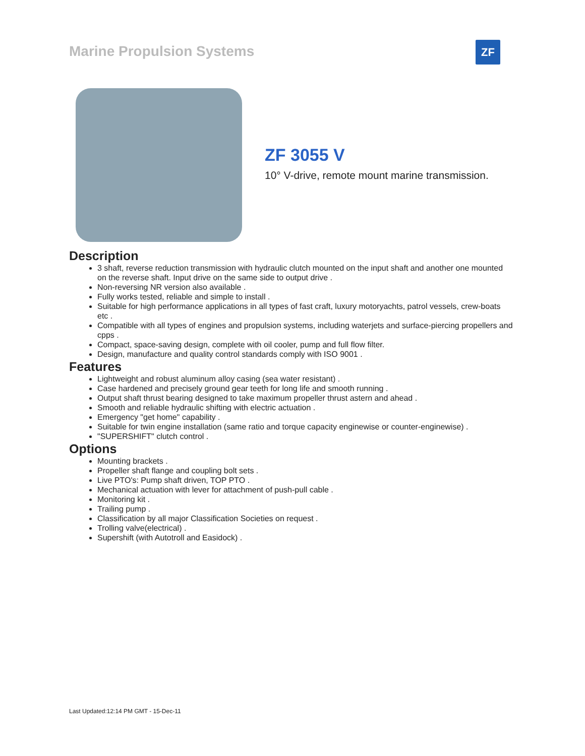Marine Propulsion Systems ZF
ZF 3055 V
10° V-drive, remote mount marine transmission.
Description
3 shaft, reverse reduction transmission with hydraulic clutch mounted on the input shaft and another one mounted on the reverse shaft. Input drive on the same side to output drive .
Non-reversing NR version also available .
Fully works tested, reliable and simple to install .
Suitable for high performance applications in all types of fast craft, luxury motoryachts, patrol vessels, crew-boats etc .
Compatible with all types of engines and propulsion systems, including waterjets and surface-piercing propellers and cpps .
Compact, space-saving design, complete with oil cooler, pump and full flow filter.
Design, manufacture and quality control standards comply with ISO 9001 .
Features
Lightweight and robust aluminum alloy casing (sea water resistant) .
Case hardened and precisely ground gear teeth for long life and smooth running .
Output shaft thrust bearing designed to take maximum propeller thrust astern and ahead .
Smooth and reliable hydraulic shifting with electric actuation .
Emergency "get home" capability .
Suitable for twin engine installation (same ratio and torque capacity enginewise or counter-enginewise) .
"SUPERSHIFT" clutch control .
Options
Mounting brackets .
Propeller shaft flange and coupling bolt sets .
Live PTO's: Pump shaft driven, TOP PTO .
Mechanical actuation with lever for attachment of push-pull cable .
Monitoring kit .
Trailing pump .
Classification by all major Classification Societies on request .
Trolling valve(electrical) .
Supershift (with Autotroll and Easidock) .
Last Updated:12:14 PM GMT - 15-Dec-11